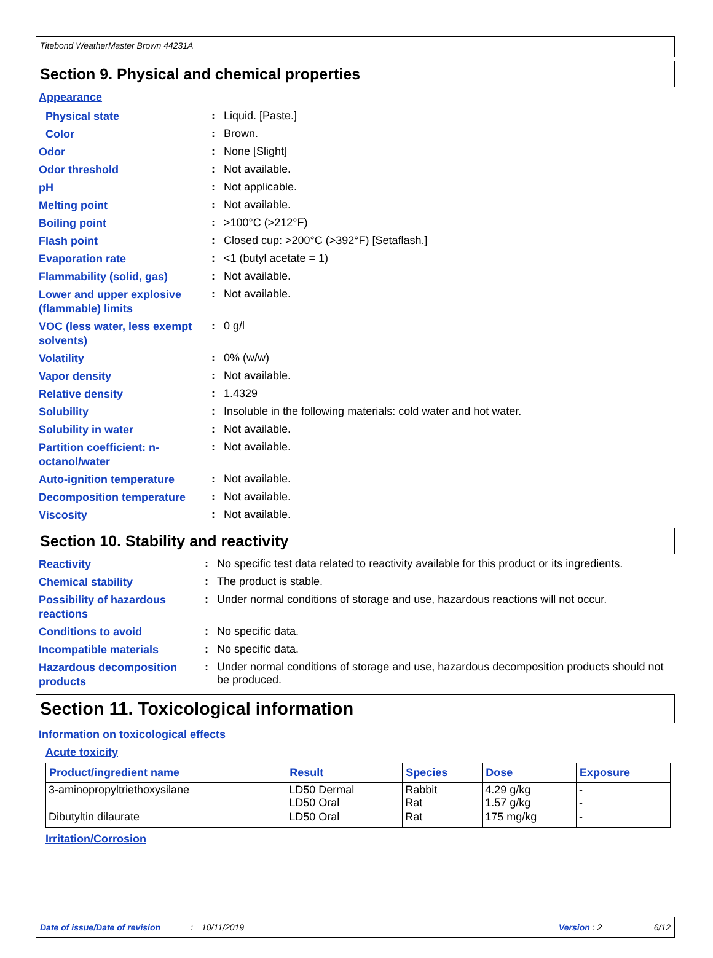Titebond WeatherMaster Brown 44231A
Section 9. Physical and chemical properties
Appearance
| Physical state | : | Liquid. [Paste.] |
| Color | : | Brown. |
| Odor | : | None [Slight] |
| Odor threshold | : | Not available. |
| pH | : | Not applicable. |
| Melting point | : | Not available. |
| Boiling point | : | >100°C (>212°F) |
| Flash point | : | Closed cup: >200°C (>392°F) [Setaflash.] |
| Evaporation rate | : | <1 (butyl acetate = 1) |
| Flammability (solid, gas) | : | Not available. |
| Lower and upper explosive (flammable) limits | : | Not available. |
| VOC (less water, less exempt solvents) | : | 0 g/l |
| Volatility | : | 0% (w/w) |
| Vapor density | : | Not available. |
| Relative density | : | 1.4329 |
| Solubility | : | Insoluble in the following materials: cold water and hot water. |
| Solubility in water | : | Not available. |
| Partition coefficient: n-octanol/water | : | Not available. |
| Auto-ignition temperature | : | Not available. |
| Decomposition temperature | : | Not available. |
| Viscosity | : | Not available. |
Section 10. Stability and reactivity
| Reactivity | : | No specific test data related to reactivity available for this product or its ingredients. |
| Chemical stability | : | The product is stable. |
| Possibility of hazardous reactions | : | Under normal conditions of storage and use, hazardous reactions will not occur. |
| Conditions to avoid | : | No specific data. |
| Incompatible materials | : | No specific data. |
| Hazardous decomposition products | : | Under normal conditions of storage and use, hazardous decomposition products should not be produced. |
Section 11. Toxicological information
Information on toxicological effects
Acute toxicity
| Product/ingredient name | Result | Species | Dose | Exposure |
| --- | --- | --- | --- | --- |
| 3-aminopropyltriethoxysilane | LD50 Dermal LD50 Oral | Rabbit Rat | 4.29 g/kg 1.57 g/kg | - - |
| Dibutyltin dilaurate | LD50 Oral | Rat | 175 mg/kg | - |
Irritation/Corrosion
Date of issue/Date of revision: 10/11/2019 Version : 2 6/12